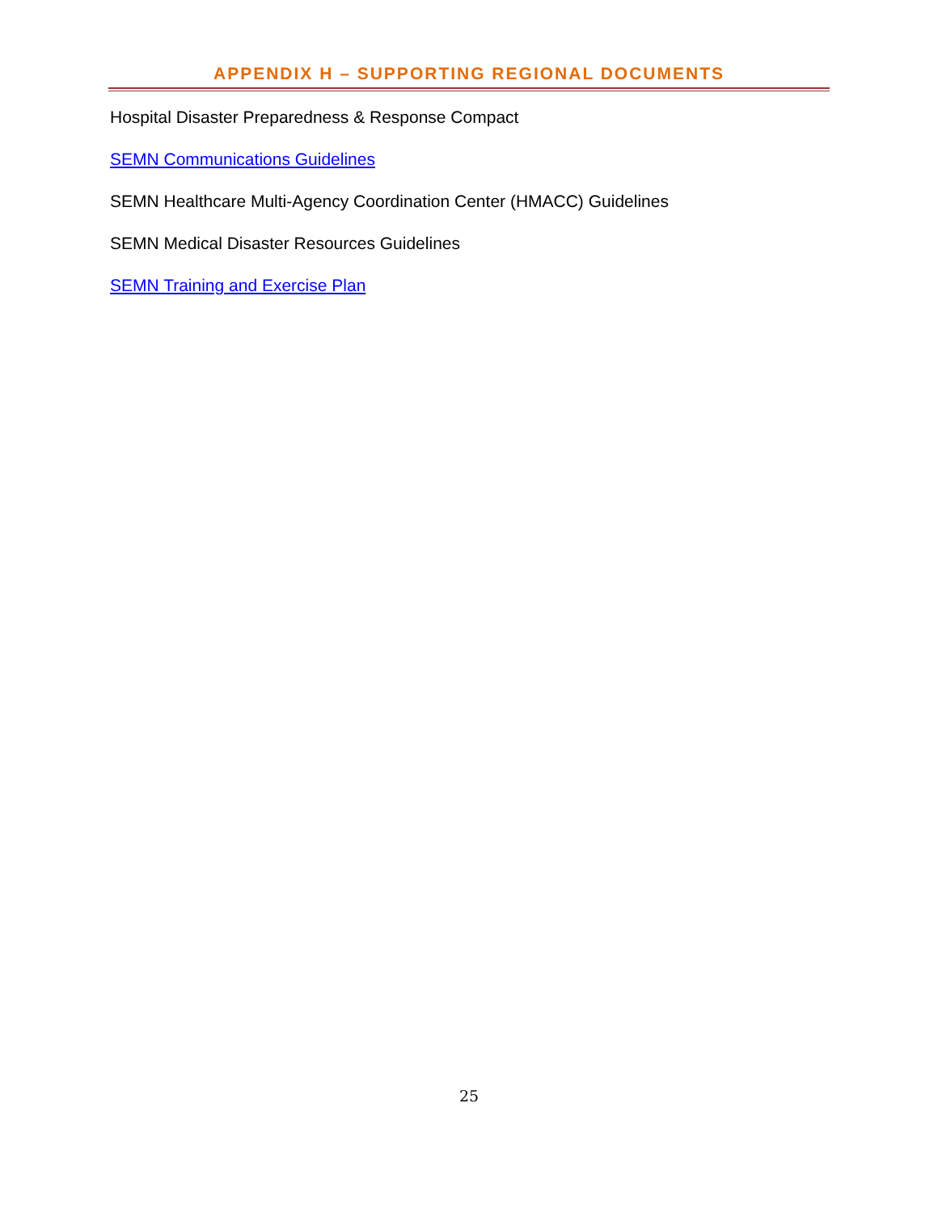APPENDIX H – SUPPORTING REGIONAL DOCUMENTS
Hospital Disaster Preparedness & Response Compact
SEMN Communications Guidelines
SEMN Healthcare Multi-Agency Coordination Center (HMACC) Guidelines
SEMN Medical Disaster Resources Guidelines
SEMN Training and Exercise Plan
25